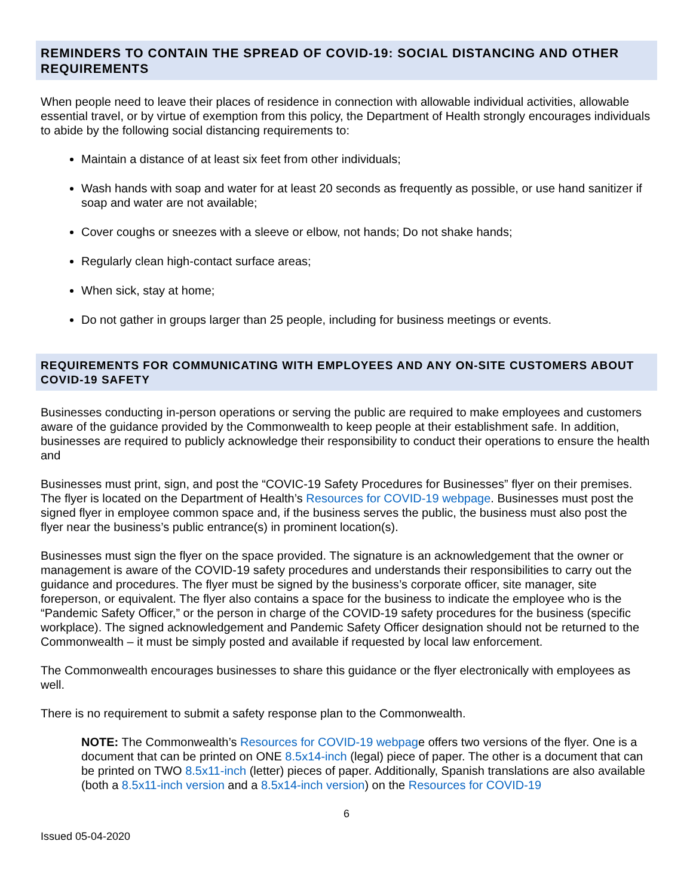REMINDERS TO CONTAIN THE SPREAD OF COVID-19: SOCIAL DISTANCING AND OTHER REQUIREMENTS
When people need to leave their places of residence in connection with allowable individual activities, allowable essential travel, or by virtue of exemption from this policy, the Department of Health strongly encourages individuals to abide by the following social distancing requirements to:
Maintain a distance of at least six feet from other individuals;
Wash hands with soap and water for at least 20 seconds as frequently as possible, or use hand sanitizer if soap and water are not available;
Cover coughs or sneezes with a sleeve or elbow, not hands; Do not shake hands;
Regularly clean high-contact surface areas;
When sick, stay at home;
Do not gather in groups larger than 25 people, including for business meetings or events.
REQUIREMENTS FOR COMMUNICATING WITH EMPLOYEES AND ANY ON-SITE CUSTOMERS ABOUT COVID-19 SAFETY
Businesses conducting in-person operations or serving the public are required to make employees and customers aware of the guidance provided by the Commonwealth to keep people at their establishment safe. In addition, businesses are required to publicly acknowledge their responsibility to conduct their operations to ensure the health and
Businesses must print, sign, and post the “COVIC-19 Safety Procedures for Businesses” flyer on their premises. The flyer is located on the Department of Health’s Resources for COVID-19 webpage. Businesses must post the signed flyer in employee common space and, if the business serves the public, the business must also post the flyer near the business’s public entrance(s) in prominent location(s).
Businesses must sign the flyer on the space provided. The signature is an acknowledgement that the owner or management is aware of the COVID-19 safety procedures and understands their responsibilities to carry out the guidance and procedures. The flyer must be signed by the business’s corporate officer, site manager, site foreperson, or equivalent. The flyer also contains a space for the business to indicate the employee who is the “Pandemic Safety Officer,” or the person in charge of the COVID-19 safety procedures for the business (specific workplace). The signed acknowledgement and Pandemic Safety Officer designation should not be returned to the Commonwealth – it must be simply posted and available if requested by local law enforcement.
The Commonwealth encourages businesses to share this guidance or the flyer electronically with employees as well.
There is no requirement to submit a safety response plan to the Commonwealth.
NOTE: The Commonwealth’s Resources for COVID-19 webpage offers two versions of the flyer. One is a document that can be printed on ONE 8.5x14-inch (legal) piece of paper. The other is a document that can be printed on TWO 8.5x11-inch (letter) pieces of paper. Additionally, Spanish translations are also available (both a 8.5x11-inch version and a 8.5x14-inch version) on the Resources for COVID-19
6
Issued 05-04-2020